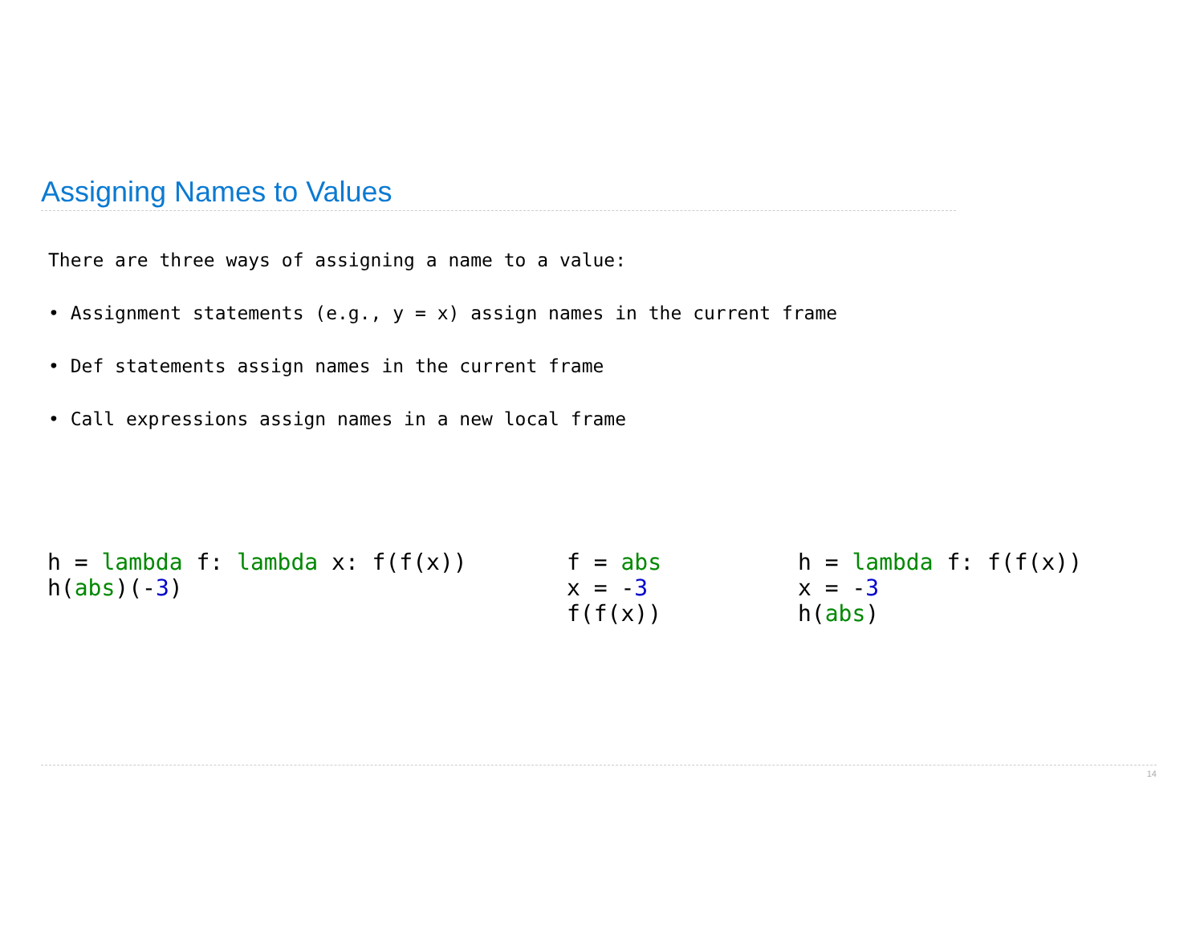Assigning Names to Values
There are three ways of assigning a name to a value:
• Assignment statements (e.g., y = x) assign names in the current frame
• Def statements assign names in the current frame
• Call expressions assign names in a new local frame
h = lambda f: lambda x: f(f(x))
h(abs)(-3)
f = abs
x = -3
f(f(x))
h = lambda f: f(f(x))
x = -3
h(abs)
14